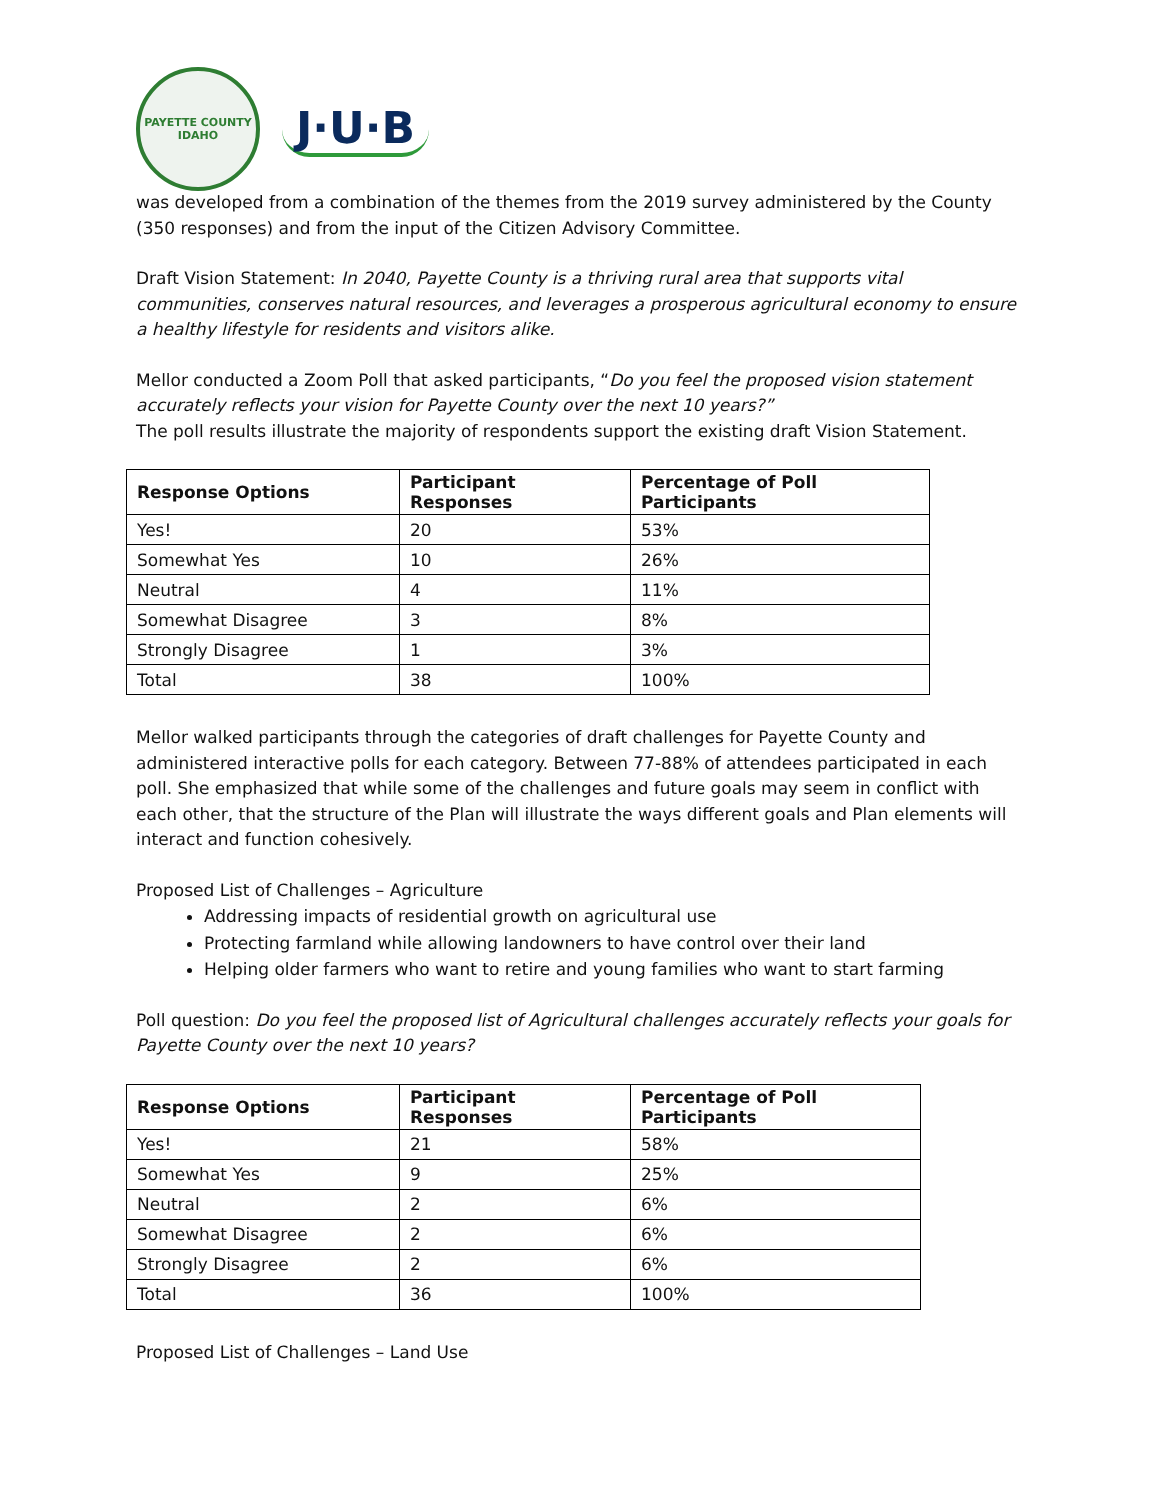PAYETTE COUNTY
IDAHO
J·U·B
was developed from a combination of the themes from the 2019 survey administered by the County (350 responses) and from the input of the Citizen Advisory Committee.
Draft Vision Statement: In 2040, Payette County is a thriving rural area that supports vital communities, conserves natural resources, and leverages a prosperous agricultural economy to ensure a healthy lifestyle for residents and visitors alike.
Mellor conducted a Zoom Poll that asked participants, “Do you feel the proposed vision statement accurately reflects your vision for Payette County over the next 10 years?”
The poll results illustrate the majority of respondents support the existing draft Vision Statement.
| Response Options | Participant Responses | Percentage of Poll Participants |
| --- | --- | --- |
| Yes! | 20 | 53% |
| Somewhat Yes | 10 | 26% |
| Neutral | 4 | 11% |
| Somewhat Disagree | 3 | 8% |
| Strongly Disagree | 1 | 3% |
| Total | 38 | 100% |
Mellor walked participants through the categories of draft challenges for Payette County and administered interactive polls for each category. Between 77-88% of attendees participated in each poll. She emphasized that while some of the challenges and future goals may seem in conflict with each other, that the structure of the Plan will illustrate the ways different goals and Plan elements will interact and function cohesively.
Proposed List of Challenges – Agriculture
Addressing impacts of residential growth on agricultural use
Protecting farmland while allowing landowners to have control over their land
Helping older farmers who want to retire and young families who want to start farming
Poll question: Do you feel the proposed list of Agricultural challenges accurately reflects your goals for Payette County over the next 10 years?
| Response Options | Participant Responses | Percentage of Poll Participants |
| --- | --- | --- |
| Yes! | 21 | 58% |
| Somewhat Yes | 9 | 25% |
| Neutral | 2 | 6% |
| Somewhat Disagree | 2 | 6% |
| Strongly Disagree | 2 | 6% |
| Total | 36 | 100% |
Proposed List of Challenges – Land Use